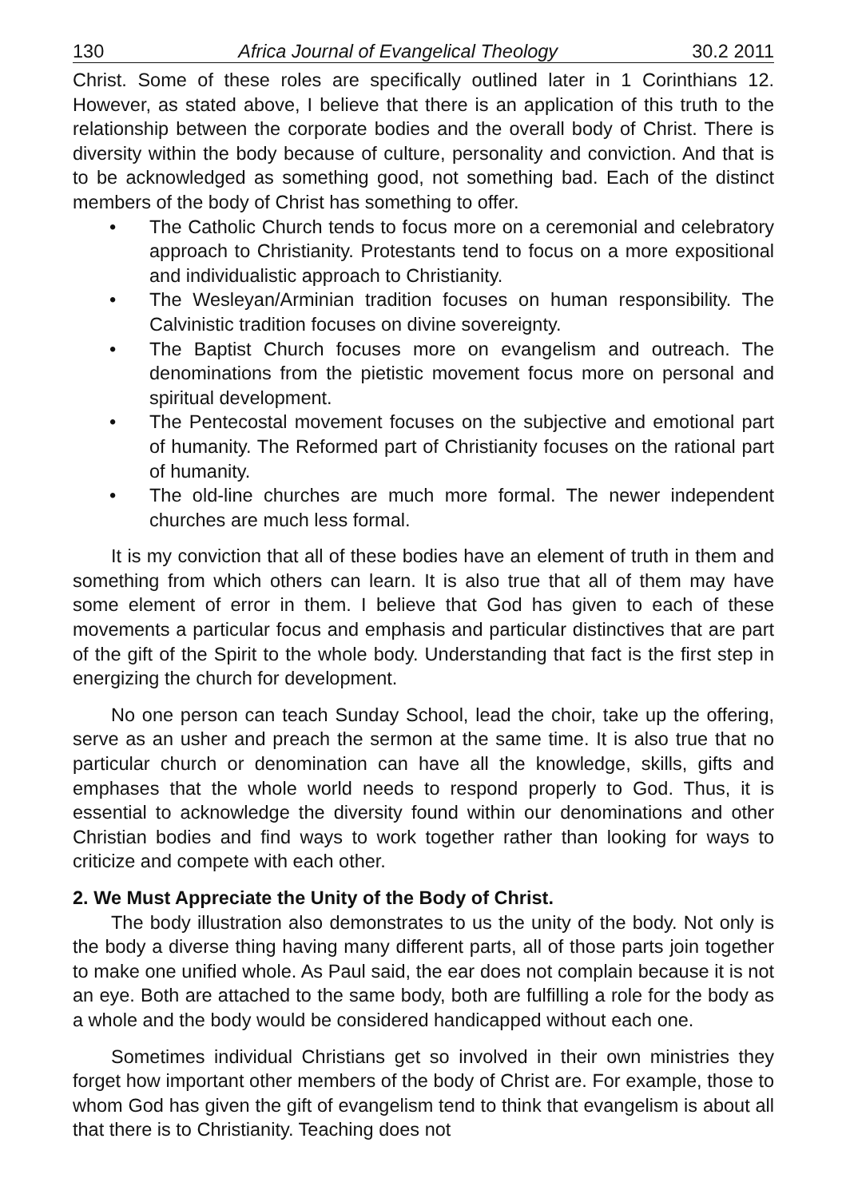130 Africa Journal of Evangelical Theology 30.2 2011
Christ. Some of these roles are specifically outlined later in 1 Corinthians 12. However, as stated above, I believe that there is an application of this truth to the relationship between the corporate bodies and the overall body of Christ. There is diversity within the body because of culture, personality and conviction. And that is to be acknowledged as something good, not something bad. Each of the distinct members of the body of Christ has something to offer.
• The Catholic Church tends to focus more on a ceremonial and celebratory approach to Christianity. Protestants tend to focus on a more expositional and individualistic approach to Christianity.
• The Wesleyan/Arminian tradition focuses on human responsibility. The Calvinistic tradition focuses on divine sovereignty.
• The Baptist Church focuses more on evangelism and outreach. The denominations from the pietistic movement focus more on personal and spiritual development.
• The Pentecostal movement focuses on the subjective and emotional part of humanity. The Reformed part of Christianity focuses on the rational part of humanity.
• The old-line churches are much more formal. The newer independent churches are much less formal.
It is my conviction that all of these bodies have an element of truth in them and something from which others can learn. It is also true that all of them may have some element of error in them. I believe that God has given to each of these movements a particular focus and emphasis and particular distinctives that are part of the gift of the Spirit to the whole body. Understanding that fact is the first step in energizing the church for development.
No one person can teach Sunday School, lead the choir, take up the offering, serve as an usher and preach the sermon at the same time. It is also true that no particular church or denomination can have all the knowledge, skills, gifts and emphases that the whole world needs to respond properly to God. Thus, it is essential to acknowledge the diversity found within our denominations and other Christian bodies and find ways to work together rather than looking for ways to criticize and compete with each other.
2. We Must Appreciate the Unity of the Body of Christ.
The body illustration also demonstrates to us the unity of the body. Not only is the body a diverse thing having many different parts, all of those parts join together to make one unified whole. As Paul said, the ear does not complain because it is not an eye. Both are attached to the same body, both are fulfilling a role for the body as a whole and the body would be considered handicapped without each one.
Sometimes individual Christians get so involved in their own ministries they forget how important other members of the body of Christ are. For example, those to whom God has given the gift of evangelism tend to think that evangelism is about all that there is to Christianity. Teaching does not